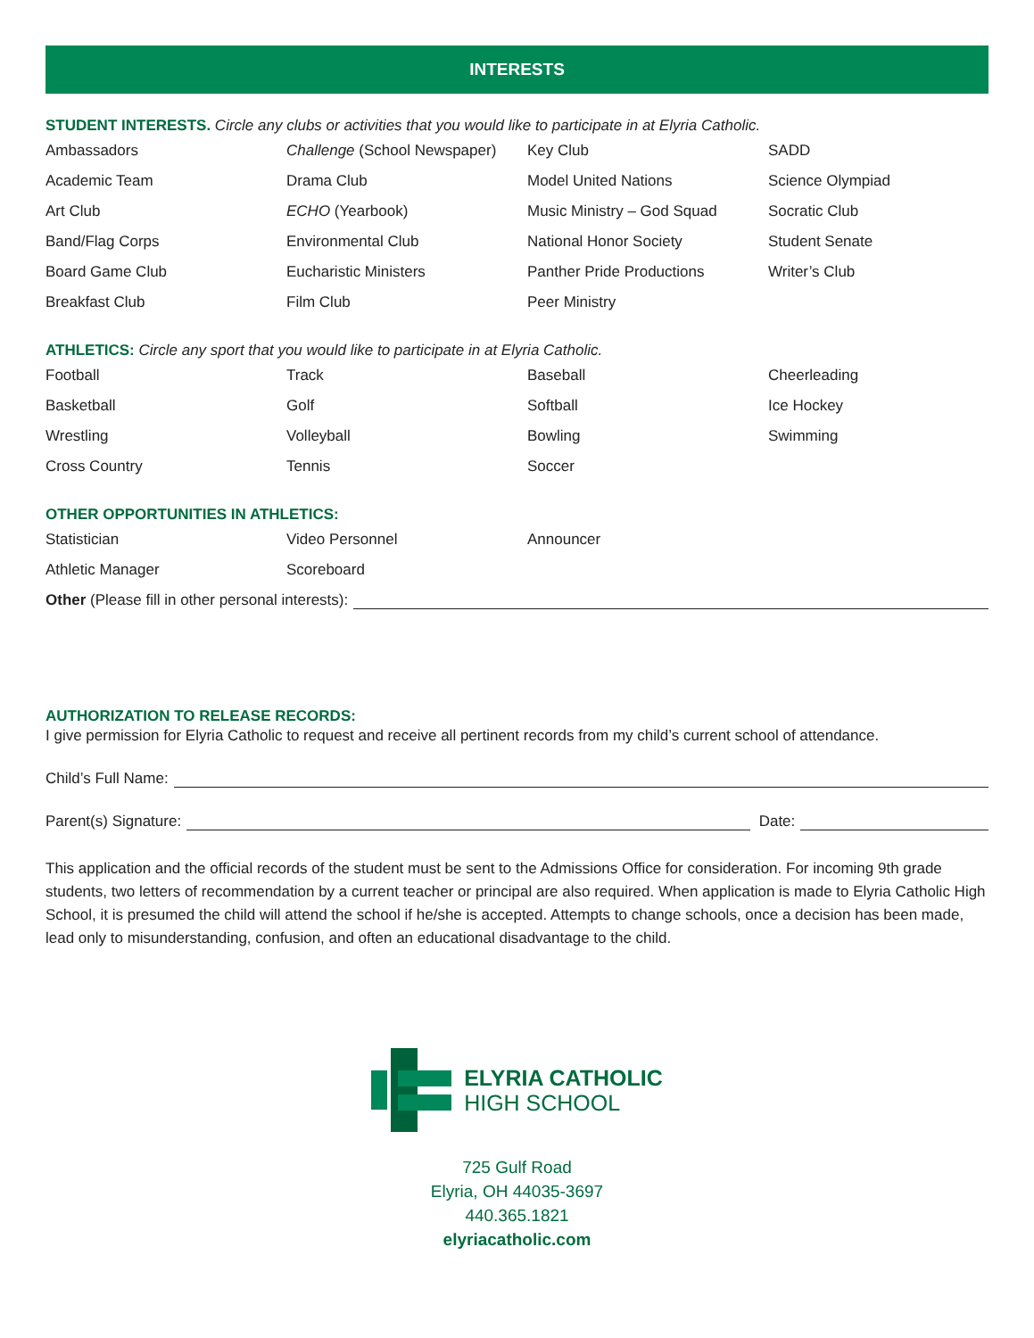INTERESTS
STUDENT INTERESTS. Circle any clubs or activities that you would like to participate in at Elyria Catholic.
Ambassadors
Challenge (School Newspaper)
Key Club
SADD
Academic Team
Drama Club
Model United Nations
Science Olympiad
Art Club
ECHO (Yearbook)
Music Ministry – God Squad
Socratic Club
Band/Flag Corps
Environmental Club
National Honor Society
Student Senate
Board Game Club
Eucharistic Ministers
Panther Pride Productions
Writer’s Club
Breakfast Club
Film Club
Peer Ministry
ATHLETICS: Circle any sport that you would like to participate in at Elyria Catholic.
Football
Track
Baseball
Cheerleading
Basketball
Golf
Softball
Ice Hockey
Wrestling
Volleyball
Bowling
Swimming
Cross Country
Tennis
Soccer
OTHER OPPORTUNITIES IN ATHLETICS:
Statistician
Video Personnel
Announcer
Athletic Manager
Scoreboard
Other (Please fill in other personal interests):
AUTHORIZATION TO RELEASE RECORDS:
I give permission for Elyria Catholic to request and receive all pertinent records from my child’s current school of attendance.
Child’s Full Name:
Parent(s) Signature: Date:
This application and the official records of the student must be sent to the Admissions Office for consideration. For incoming 9th grade students, two letters of recommendation by a current teacher or principal are also required. When application is made to Elyria Catholic High School, it is presumed the child will attend the school if he/she is accepted. Attempts to change schools, once a decision has been made, lead only to misunderstanding, confusion, and often an educational disadvantage to the child.
ELYRIA CATHOLIC
HIGH SCHOOL
725 Gulf Road
Elyria, OH 44035-3697
440.365.1821
elyriacatholic.com